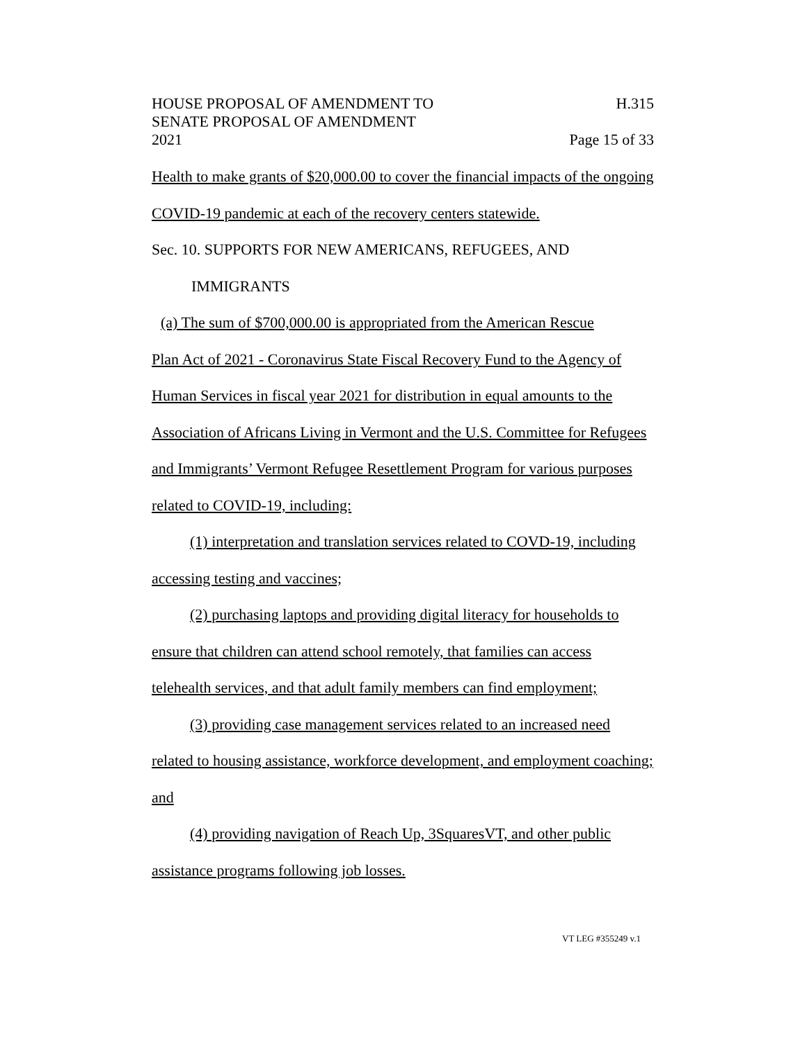HOUSE PROPOSAL OF AMENDMENT TO H.315
SENATE PROPOSAL OF AMENDMENT
2021 Page 15 of 33
Health to make grants of $20,000.00 to cover the financial impacts of the ongoing COVID-19 pandemic at each of the recovery centers statewide.
Sec. 10. SUPPORTS FOR NEW AMERICANS, REFUGEES, AND
IMMIGRANTS
(a) The sum of $700,000.00 is appropriated from the American Rescue
Plan Act of 2021 - Coronavirus State Fiscal Recovery Fund to the Agency of Human Services in fiscal year 2021 for distribution in equal amounts to the Association of Africans Living in Vermont and the U.S. Committee for Refugees and Immigrants’ Vermont Refugee Resettlement Program for various purposes related to COVID-19, including:
(1) interpretation and translation services related to COVD-19, including
accessing testing and vaccines;
(2) purchasing laptops and providing digital literacy for households to
ensure that children can attend school remotely, that families can access telehealth services, and that adult family members can find employment;
(3) providing case management services related to an increased need
related to housing assistance, workforce development, and employment coaching; and
(4) providing navigation of Reach Up, 3SquaresVT, and other public
assistance programs following job losses.
VT LEG #355249 v.1